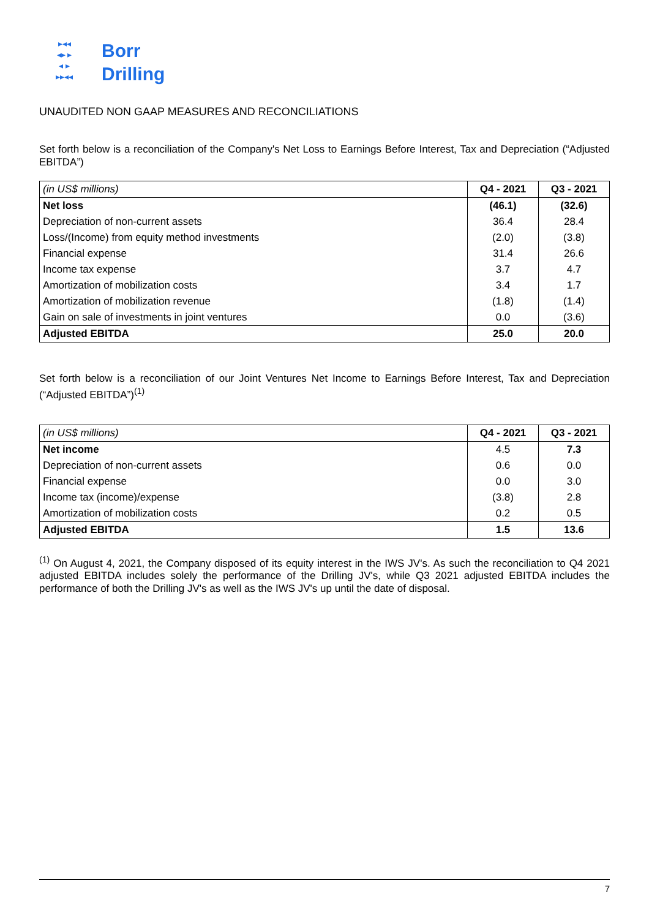▸◂◂
◂▸ ▸
◂ ▸
▸▸◂◂
Borr
Drilling
UNAUDITED NON GAAP MEASURES AND RECONCILIATIONS
Set forth below is a reconciliation of the Company's Net Loss to Earnings Before Interest, Tax and Depreciation (“Adjusted EBITDA”)
| (in US$ millions) | Q4 - 2021 | Q3 - 2021 |
| --- | --- | --- |
| Net loss | (46.1) | (32.6) |
| Depreciation of non-current assets | 36.4 | 28.4 |
| Loss/(Income) from equity method investments | (2.0) | (3.8) |
| Financial expense | 31.4 | 26.6 |
| Income tax expense | 3.7 | 4.7 |
| Amortization of mobilization costs | 3.4 | 1.7 |
| Amortization of mobilization revenue | (1.8) | (1.4) |
| Gain on sale of investments in joint ventures | 0.0 | (3.6) |
| Adjusted EBITDA | 25.0 | 20.0 |
Set forth below is a reconciliation of our Joint Ventures Net Income to Earnings Before Interest, Tax and Depreciation (“Adjusted EBITDA”)<sup>(1)</sup>
| (in US$ millions) | Q4 - 2021 | Q3 - 2021 |
| --- | --- | --- |
| Net income | 4.5 | 7.3 |
| Depreciation of non-current assets | 0.6 | 0.0 |
| Financial expense | 0.0 | 3.0 |
| Income tax (income)/expense | (3.8) | 2.8 |
| Amortization of mobilization costs | 0.2 | 0.5 |
| Adjusted EBITDA | 1.5 | 13.6 |
<sup>(1)</sup> On August 4, 2021, the Company disposed of its equity interest in the IWS JV's. As such the reconciliation to Q4 2021 adjusted EBITDA includes solely the performance of the Drilling JV's, while Q3 2021 adjusted EBITDA includes the performance of both the Drilling JV's as well as the IWS JV's up until the date of disposal.
7